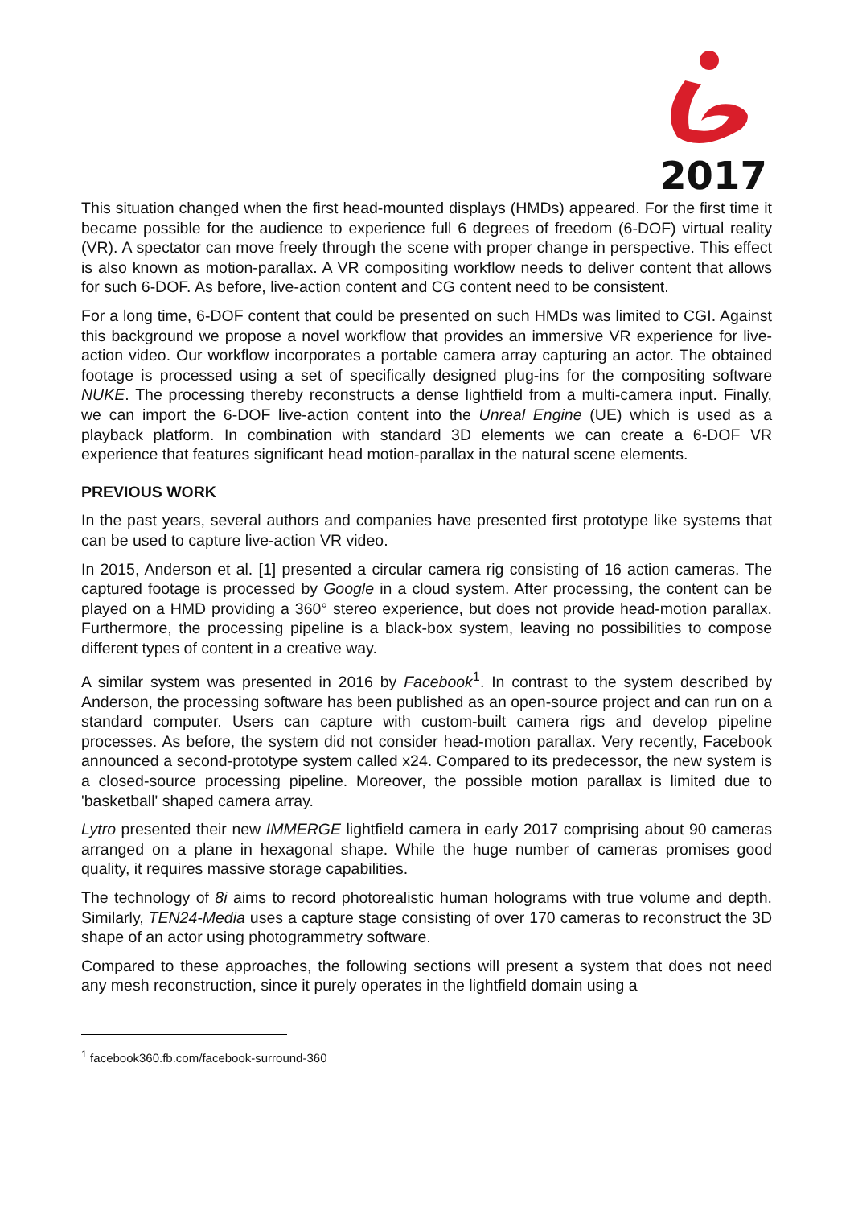2017
This situation changed when the first head-mounted displays (HMDs) appeared. For the first time it became possible for the audience to experience full 6 degrees of freedom (6-DOF) virtual reality (VR). A spectator can move freely through the scene with proper change in perspective. This effect is also known as motion-parallax. A VR compositing workflow needs to deliver content that allows for such 6-DOF. As before, live-action content and CG content need to be consistent.
For a long time, 6-DOF content that could be presented on such HMDs was limited to CGI. Against this background we propose a novel workflow that provides an immersive VR experience for live-action video. Our workflow incorporates a portable camera array capturing an actor. The obtained footage is processed using a set of specifically designed plug-ins for the compositing software NUKE. The processing thereby reconstructs a dense lightfield from a multi-camera input. Finally, we can import the 6-DOF live-action content into the Unreal Engine (UE) which is used as a playback platform. In combination with standard 3D elements we can create a 6-DOF VR experience that features significant head motion-parallax in the natural scene elements.
PREVIOUS WORK
In the past years, several authors and companies have presented first prototype like systems that can be used to capture live-action VR video.
In 2015, Anderson et al. [1] presented a circular camera rig consisting of 16 action cameras. The captured footage is processed by Google in a cloud system. After processing, the content can be played on a HMD providing a 360° stereo experience, but does not provide head-motion parallax. Furthermore, the processing pipeline is a black-box system, leaving no possibilities to compose different types of content in a creative way.
A similar system was presented in 2016 by Facebook<sup>1</sup>. In contrast to the system described by Anderson, the processing software has been published as an open-source project and can run on a standard computer. Users can capture with custom-built camera rigs and develop pipeline processes. As before, the system did not consider head-motion parallax. Very recently, Facebook announced a second-prototype system called x24. Compared to its predecessor, the new system is a closed-source processing pipeline. Moreover, the possible motion parallax is limited due to 'basketball' shaped camera array.
Lytro presented their new IMMERGE lightfield camera in early 2017 comprising about 90 cameras arranged on a plane in hexagonal shape. While the huge number of cameras promises good quality, it requires massive storage capabilities.
The technology of 8i aims to record photorealistic human holograms with true volume and depth. Similarly, TEN24-Media uses a capture stage consisting of over 170 cameras to reconstruct the 3D shape of an actor using photogrammetry software.
Compared to these approaches, the following sections will present a system that does not need any mesh reconstruction, since it purely operates in the lightfield domain using a
<sup>1</sup> facebook360.fb.com/facebook-surround-360